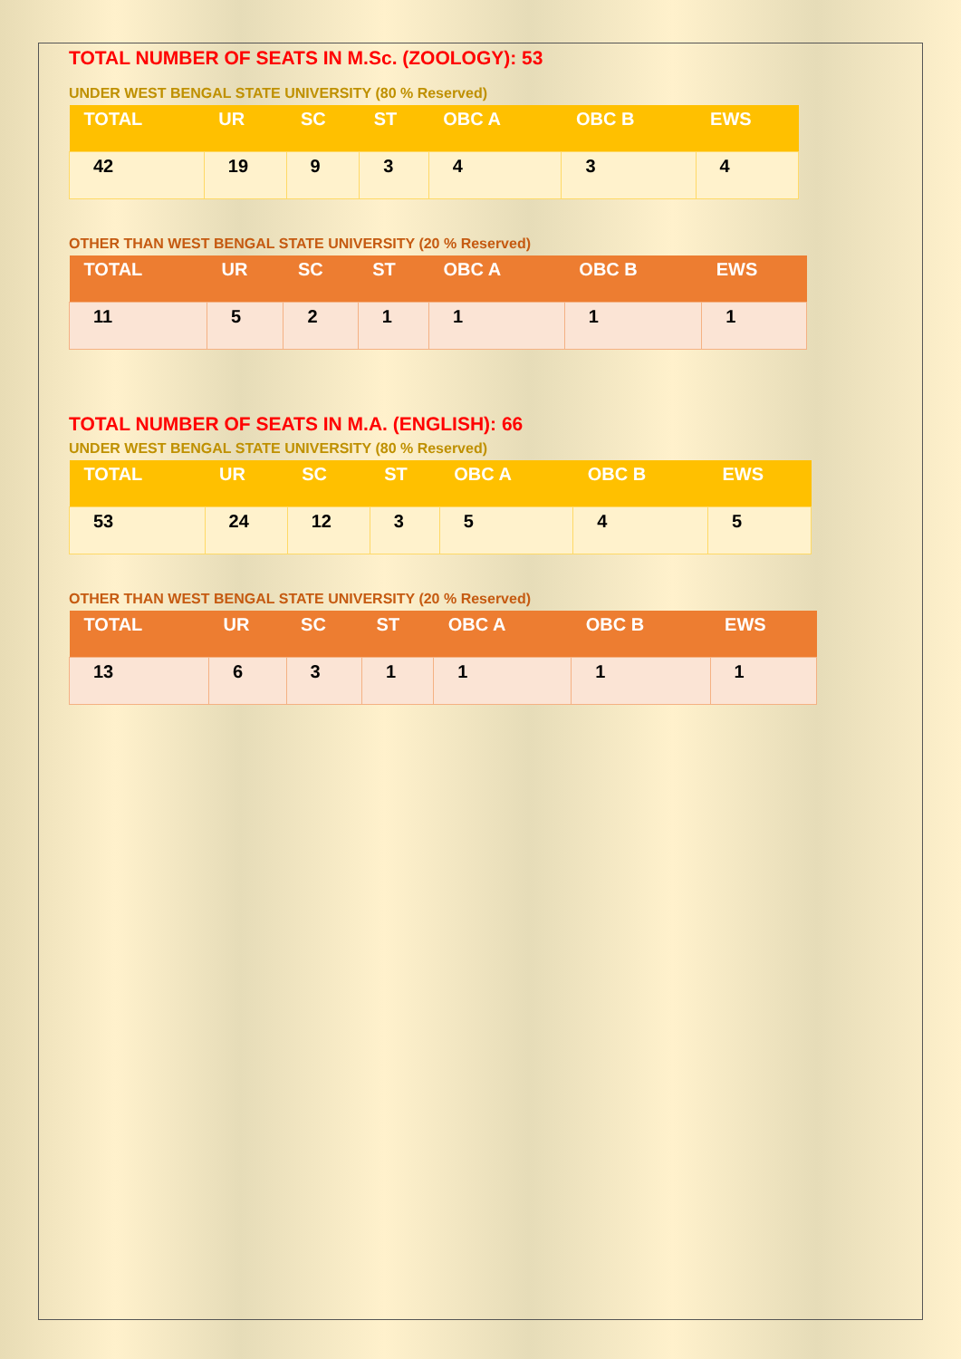TOTAL NUMBER OF SEATS IN M.Sc. (ZOOLOGY): 53
UNDER WEST BENGAL STATE UNIVERSITY (80 % Reserved)
| TOTAL | UR | SC | ST | OBC A | OBC B | EWS |
| --- | --- | --- | --- | --- | --- | --- |
| 42 | 19 | 9 | 3 | 4 | 3 | 4 |
OTHER THAN WEST BENGAL STATE UNIVERSITY (20 % Reserved)
| TOTAL | UR | SC | ST | OBC A | OBC B | EWS |
| --- | --- | --- | --- | --- | --- | --- |
| 11 | 5 | 2 | 1 | 1 | 1 | 1 |
TOTAL NUMBER OF SEATS IN M.A. (ENGLISH): 66
UNDER WEST BENGAL STATE UNIVERSITY (80 % Reserved)
| TOTAL | UR | SC | ST | OBC A | OBC B | EWS |
| --- | --- | --- | --- | --- | --- | --- |
| 53 | 24 | 12 | 3 | 5 | 4 | 5 |
OTHER THAN WEST BENGAL STATE UNIVERSITY (20 % Reserved)
| TOTAL | UR | SC | ST | OBC A | OBC B | EWS |
| --- | --- | --- | --- | --- | --- | --- |
| 13 | 6 | 3 | 1 | 1 | 1 | 1 |